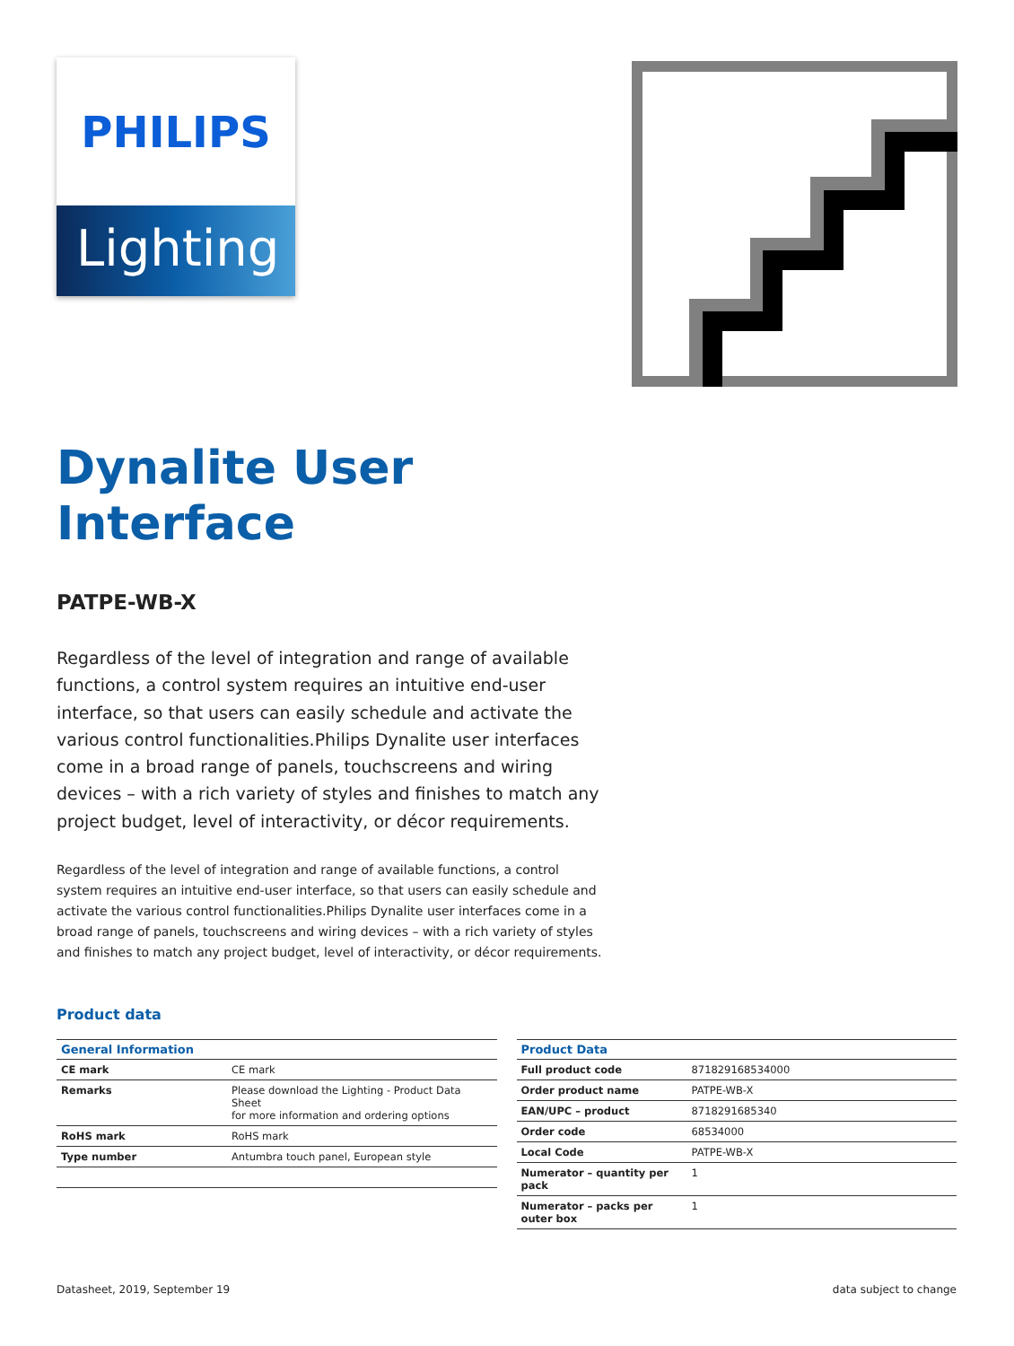PHILIPS
Lighting
Dynalite User
Interface
PATPE-WB-X
Regardless of the level of integration and range of available functions, a control system requires an intuitive end-user interface, so that users can easily schedule and activate the various control functionalities.Philips Dynalite user interfaces come in a broad range of panels, touchscreens and wiring devices – with a rich variety of styles and finishes to match any project budget, level of interactivity, or décor requirements.
Regardless of the level of integration and range of available functions, a control system requires an intuitive end-user interface, so that users can easily schedule and activate the various control functionalities.Philips Dynalite user interfaces come in a broad range of panels, touchscreens and wiring devices – with a rich variety of styles and finishes to match any project budget, level of interactivity, or décor requirements.
Product data
| General Information | |
| --- | --- |
| CE mark | CE mark |
| Remarks | Please download the Lighting - Product Data Sheet for more information and ordering options |
| RoHS mark | RoHS mark |
| Type number | Antumbra touch panel, European style |
| Product Data | |
| --- | --- |
| Full product code | 871829168534000 |
| Order product name | PATPE-WB-X |
| EAN/UPC – product | 8718291685340 |
| Order code | 68534000 |
| Local Code | PATPE-WB-X |
| Numerator – quantity per pack | 1 |
| Numerator – packs per outer box | 1 |
Datasheet, 2019, September 19 data subject to change